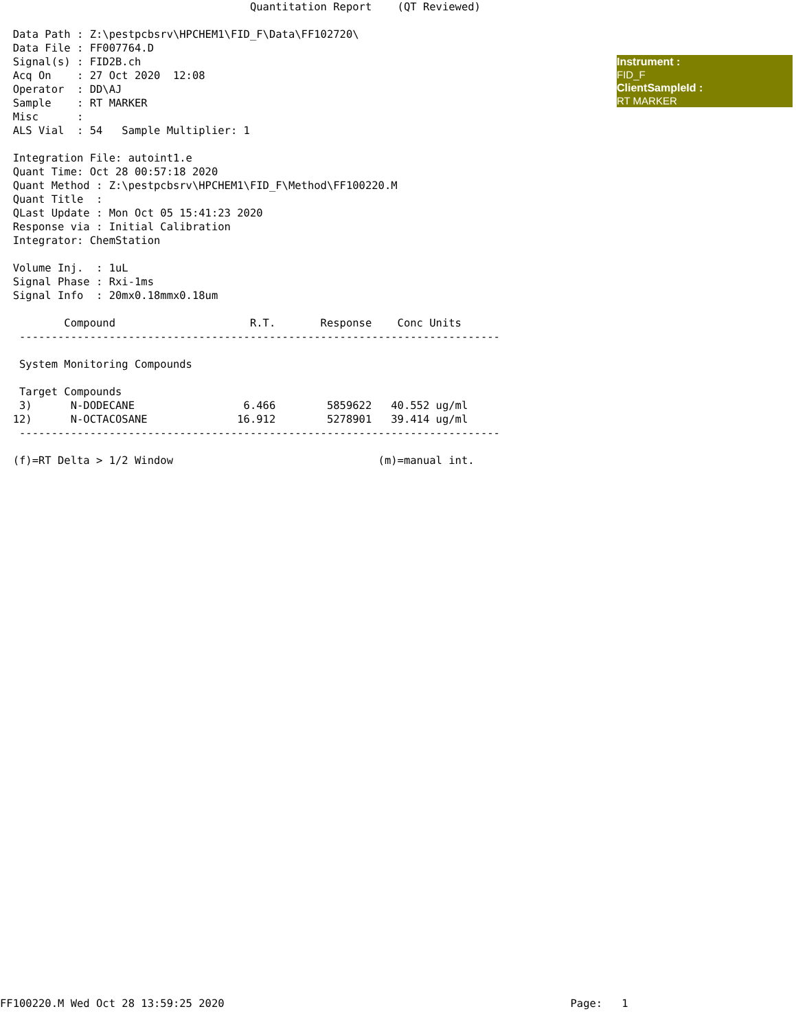Quantitation Report    (QT Reviewed)

  Data Path : Z:\pestpcbsrv\HPCHEM1\FID_F\Data\FF102720\
  Data File : FF007764.D
  Signal(s) : FID2B.ch
  Acq On    : 27 Oct 2020  12:08
  Operator  : DD\AJ
  Sample    : RT MARKER
  Misc      :
  ALS Vial  : 54   Sample Multiplier: 1

  Integration File: autoint1.e
  Quant Time: Oct 28 00:57:18 2020
  Quant Method : Z:\pestpcbsrv\HPCHEM1\FID_F\Method\FF100220.M
  Quant Title  :
  QLast Update : Mon Oct 05 15:41:23 2020
  Response via : Initial Calibration
  Integrator: ChemStation

  Volume Inj.  : 1uL
  Signal Phase : Rxi-1ms
  Signal Info  : 20mx0.18mmx0.18um

          Compound                     R.T.       Response    Conc Units
   ---------------------------------------------------------------------------

   System Monitoring Compounds

   Target Compounds
   3)      N-DODECANE                 6.466        5859622   40.552 ug/ml
  12)      N-OCTACOSANE              16.912        5278901   39.414 ug/ml
   ---------------------------------------------------------------------------

  (f)=RT Delta > 1/2 Window                                (m)=manual int.
Instrument :
FID_F
ClientSampleId :
RT MARKER
FF100220.M Wed Oct 28 13:59:25 2020                                                      Page:   1